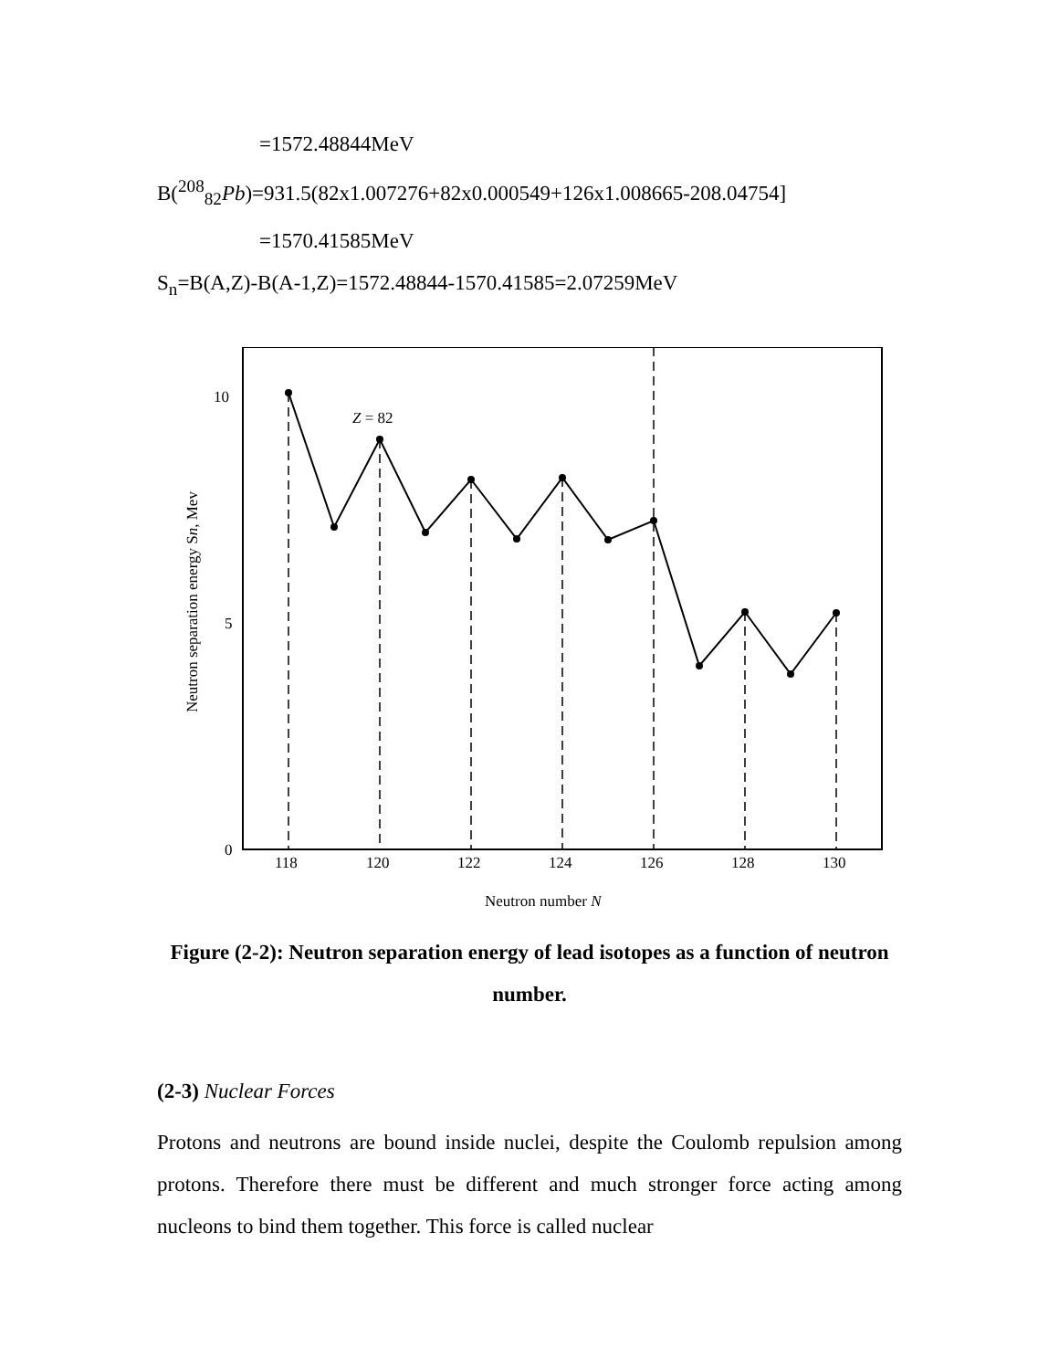=1572.48844MeV
B(<sup>208</sup><sub>82</sub>Pb)=931.5(82x1.007276+82x0.000549+126x1.008665-208.04754]
=1570.41585MeV
S<sub>n</sub>=B(A,Z)-B(A-1,Z)=1572.48844-1570.41585=2.07259MeV
Neutron separation energy Sn, Mev
10
5
0
Z = 82
118
120
122
124
126
128
130
Neutron number N
Figure (2-2): Neutron separation energy of lead isotopes as a function of neutron number.
(2-3) Nuclear Forces
Protons and neutrons are bound inside nuclei, despite the Coulomb repulsion among protons. Therefore there must be different and much stronger force acting among nucleons to bind them together. This force is called nuclear